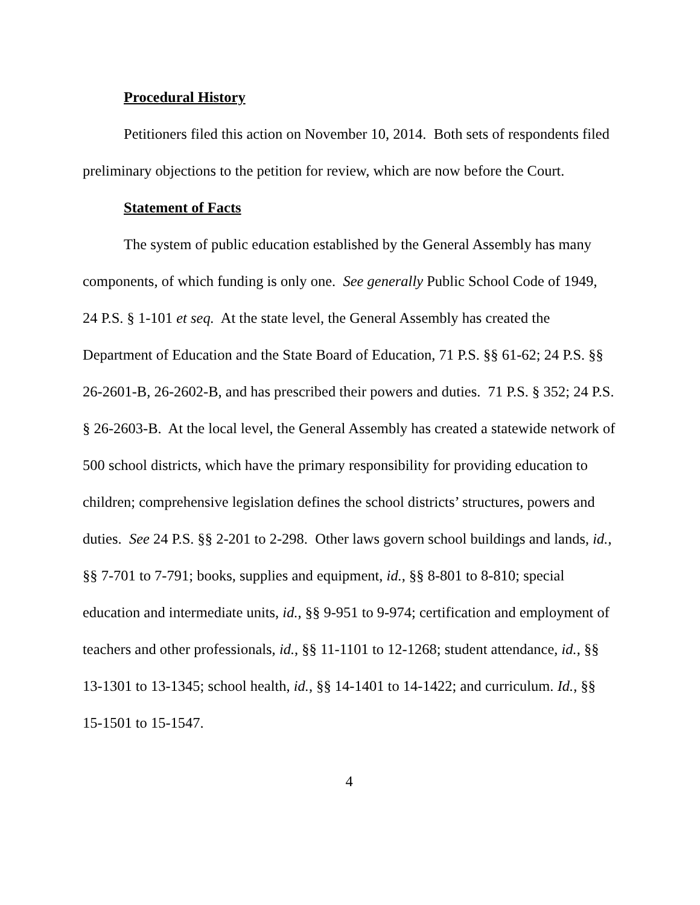Procedural History
Petitioners filed this action on November 10, 2014. Both sets of respondents filed preliminary objections to the petition for review, which are now before the Court.
Statement of Facts
The system of public education established by the General Assembly has many components, of which funding is only one. See generally Public School Code of 1949, 24 P.S. § 1-101 et seq. At the state level, the General Assembly has created the Department of Education and the State Board of Education, 71 P.S. §§ 61-62; 24 P.S. §§ 26-2601-B, 26-2602-B, and has prescribed their powers and duties. 71 P.S. § 352; 24 P.S. § 26-2603-B. At the local level, the General Assembly has created a statewide network of 500 school districts, which have the primary responsibility for providing education to children; comprehensive legislation defines the school districts’ structures, powers and duties. See 24 P.S. §§ 2-201 to 2-298. Other laws govern school buildings and lands, id., §§ 7-701 to 7-791; books, supplies and equipment, id., §§ 8-801 to 8-810; special education and intermediate units, id., §§ 9-951 to 9-974; certification and employment of teachers and other professionals, id., §§ 11-1101 to 12-1268; student attendance, id., §§ 13-1301 to 13-1345; school health, id., §§ 14-1401 to 14-1422; and curriculum. Id., §§ 15-1501 to 15-1547.
4